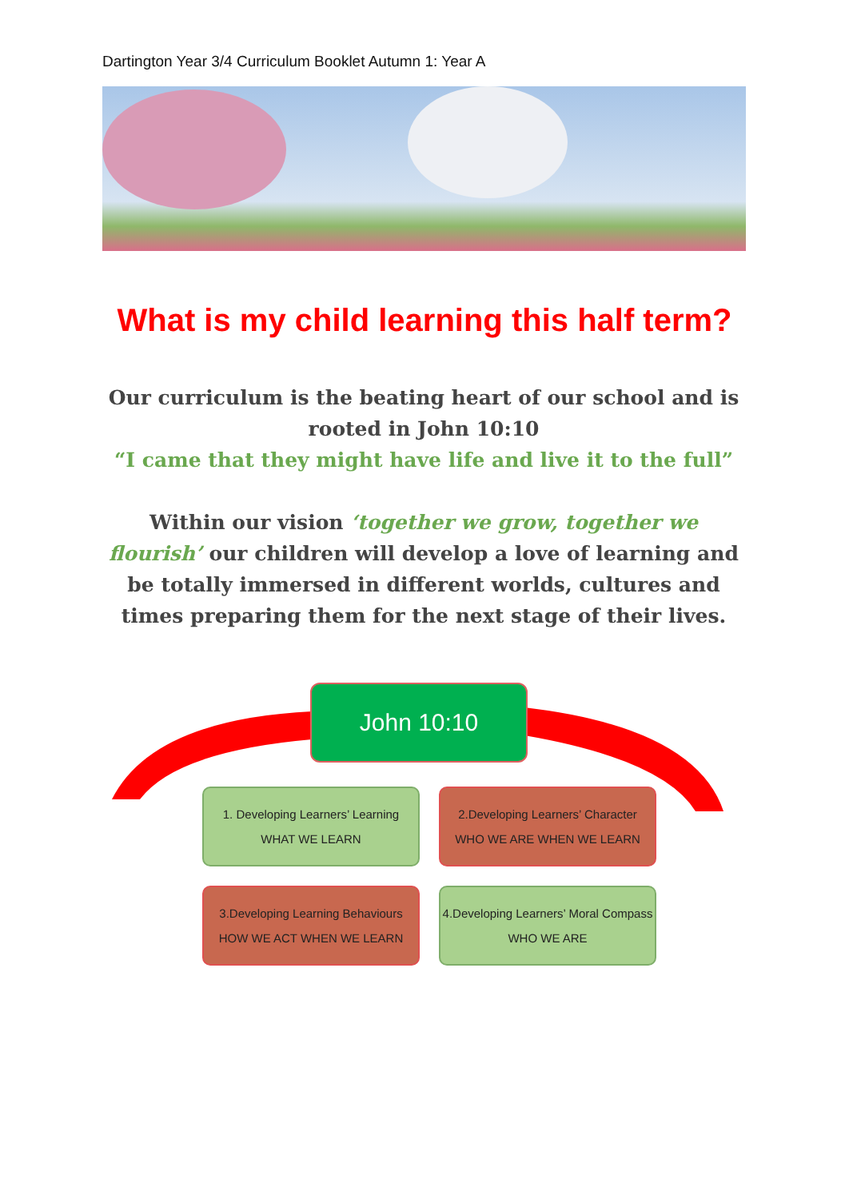Dartington Year 3/4 Curriculum Booklet Autumn 1: Year A
What is my child learning this half term?
Our curriculum is the beating heart of our school and is rooted in John 10:10
“I came that they might have life and live it to the full”
Within our vision ‘together we grow, together we flourish’ our children will develop a love of learning and be totally immersed in different worlds, cultures and times preparing them for the next stage of their lives.
John 10:10
1. Developing Learners’ Learning
WHAT WE LEARN
2.Developing Learners’ Character
WHO WE ARE WHEN WE LEARN
3.Developing Learning Behaviours
HOW WE ACT WHEN WE LEARN
4.Developing Learners’ Moral Compass
WHO WE ARE